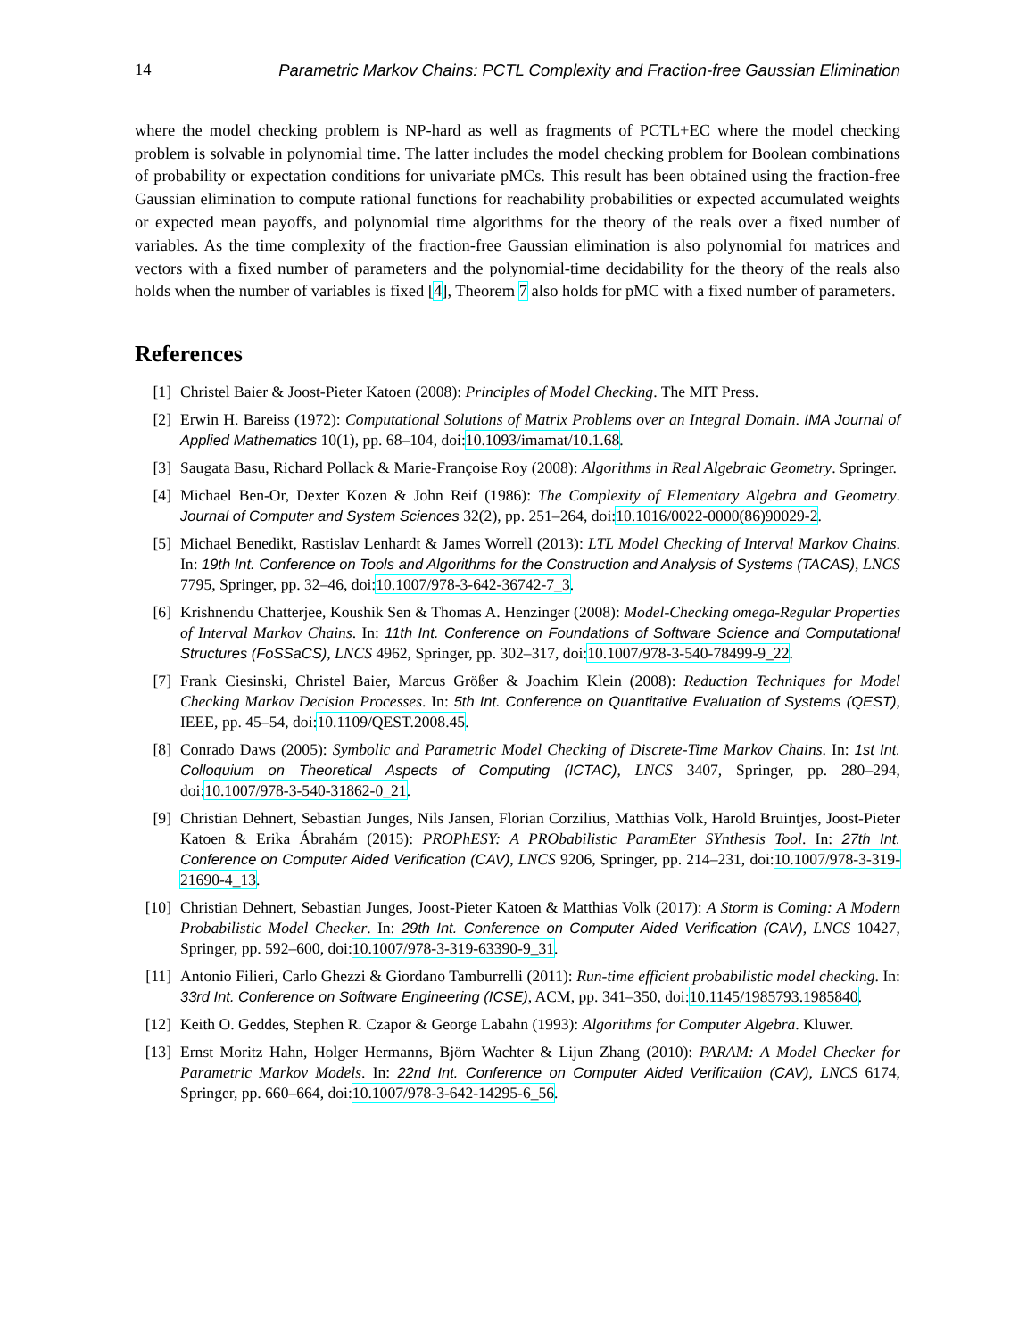14 Parametric Markov Chains: PCTL Complexity and Fraction-free Gaussian Elimination
where the model checking problem is NP-hard as well as fragments of PCTL+EC where the model checking problem is solvable in polynomial time. The latter includes the model checking problem for Boolean combinations of probability or expectation conditions for univariate pMCs. This result has been obtained using the fraction-free Gaussian elimination to compute rational functions for reachability probabilities or expected accumulated weights or expected mean payoffs, and polynomial time algorithms for the theory of the reals over a fixed number of variables. As the time complexity of the fraction-free Gaussian elimination is also polynomial for matrices and vectors with a fixed number of parameters and the polynomial-time decidability for the theory of the reals also holds when the number of variables is fixed [4], Theorem 7 also holds for pMC with a fixed number of parameters.
References
[1] Christel Baier & Joost-Pieter Katoen (2008): Principles of Model Checking. The MIT Press.
[2] Erwin H. Bareiss (1972): Computational Solutions of Matrix Problems over an Integral Domain. IMA Journal of Applied Mathematics 10(1), pp. 68–104, doi:10.1093/imamat/10.1.68.
[3] Saugata Basu, Richard Pollack & Marie-Françoise Roy (2008): Algorithms in Real Algebraic Geometry. Springer.
[4] Michael Ben-Or, Dexter Kozen & John Reif (1986): The Complexity of Elementary Algebra and Geometry. Journal of Computer and System Sciences 32(2), pp. 251–264, doi:10.1016/0022-0000(86)90029-2.
[5] Michael Benedikt, Rastislav Lenhardt & James Worrell (2013): LTL Model Checking of Interval Markov Chains. In: 19th Int. Conference on Tools and Algorithms for the Construction and Analysis of Systems (TACAS), LNCS 7795, Springer, pp. 32–46, doi:10.1007/978-3-642-36742-7_3.
[6] Krishnendu Chatterjee, Koushik Sen & Thomas A. Henzinger (2008): Model-Checking omega-Regular Properties of Interval Markov Chains. In: 11th Int. Conference on Foundations of Software Science and Computational Structures (FoSSaCS), LNCS 4962, Springer, pp. 302–317, doi:10.1007/978-3-540-78499-9_22.
[7] Frank Ciesinski, Christel Baier, Marcus Größer & Joachim Klein (2008): Reduction Techniques for Model Checking Markov Decision Processes. In: 5th Int. Conference on Quantitative Evaluation of Systems (QEST), IEEE, pp. 45–54, doi:10.1109/QEST.2008.45.
[8] Conrado Daws (2005): Symbolic and Parametric Model Checking of Discrete-Time Markov Chains. In: 1st Int. Colloquium on Theoretical Aspects of Computing (ICTAC), LNCS 3407, Springer, pp. 280–294, doi:10.1007/978-3-540-31862-0_21.
[9] Christian Dehnert, Sebastian Junges, Nils Jansen, Florian Corzilius, Matthias Volk, Harold Bruintjes, Joost-Pieter Katoen & Erika Ábrahám (2015): PROPhESY: A PRObabilistic ParamEter SYnthesis Tool. In: 27th Int. Conference on Computer Aided Verification (CAV), LNCS 9206, Springer, pp. 214–231, doi:10.1007/978-3-319-21690-4_13.
[10] Christian Dehnert, Sebastian Junges, Joost-Pieter Katoen & Matthias Volk (2017): A Storm is Coming: A Modern Probabilistic Model Checker. In: 29th Int. Conference on Computer Aided Verification (CAV), LNCS 10427, Springer, pp. 592–600, doi:10.1007/978-3-319-63390-9_31.
[11] Antonio Filieri, Carlo Ghezzi & Giordano Tamburrelli (2011): Run-time efficient probabilistic model checking. In: 33rd Int. Conference on Software Engineering (ICSE), ACM, pp. 341–350, doi:10.1145/1985793.1985840.
[12] Keith O. Geddes, Stephen R. Czapor & George Labahn (1993): Algorithms for Computer Algebra. Kluwer.
[13] Ernst Moritz Hahn, Holger Hermanns, Björn Wachter & Lijun Zhang (2010): PARAM: A Model Checker for Parametric Markov Models. In: 22nd Int. Conference on Computer Aided Verification (CAV), LNCS 6174, Springer, pp. 660–664, doi:10.1007/978-3-642-14295-6_56.